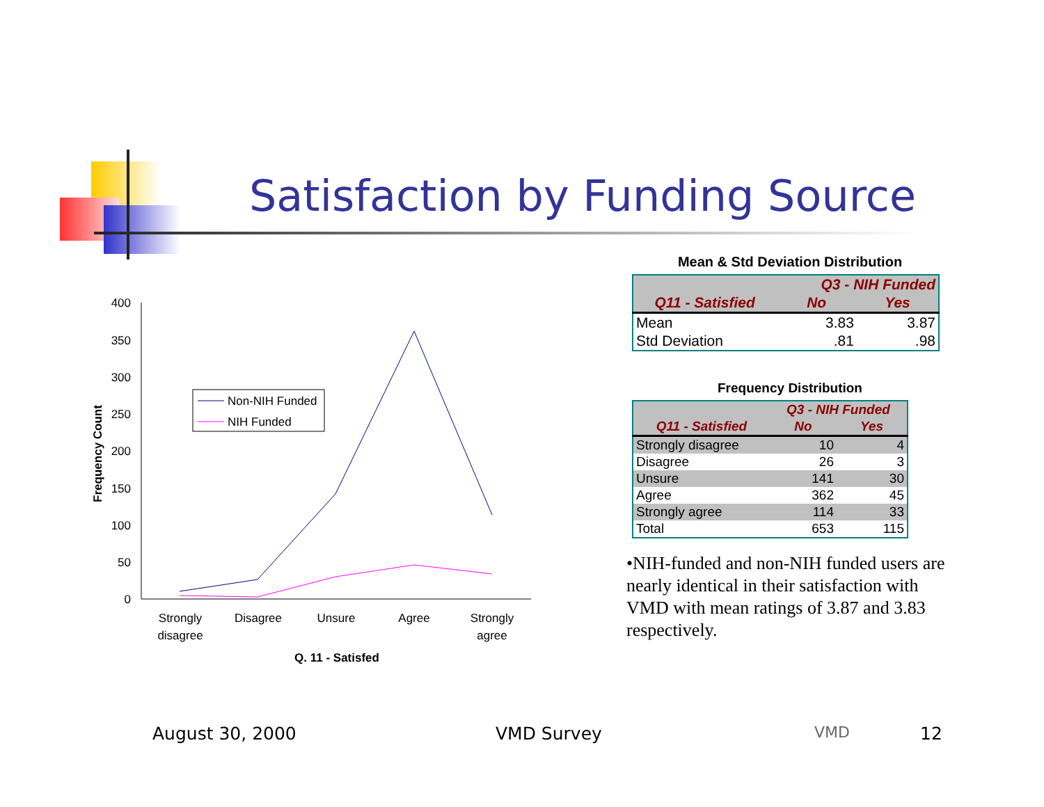Satisfaction by Funding Source
400
350
300
250
200
150
100
50
0
Frequency Count
Strongly
disagree
Disagree
Unsure
Agree
Strongly
agree
Q. 11 - Satisfed
Non-NIH Funded
NIH Funded
Mean & Std Deviation Distribution
| | Q3 - NIH Funded | |
| --- | --- | --- |
| Q11 - Satisfied | No | Yes |
| Mean | 3.83 | 3.87 |
| Std Deviation | .81 | .98 |
Frequency Distribution
| | Q3 - NIH Funded | |
| --- | --- | --- |
| Q11 - Satisfied | No | Yes |
| Strongly disagree | 10 | 4 |
| Disagree | 26 | 3 |
| Unsure | 141 | 30 |
| Agree | 362 | 45 |
| Strongly agree | 114 | 33 |
| Total | 653 | 115 |
•NIH-funded and non-NIH funded users are nearly identical in their satisfaction with VMD with mean ratings of 3.87 and 3.83 respectively.
August 30, 2000 VMD Survey VMD 12